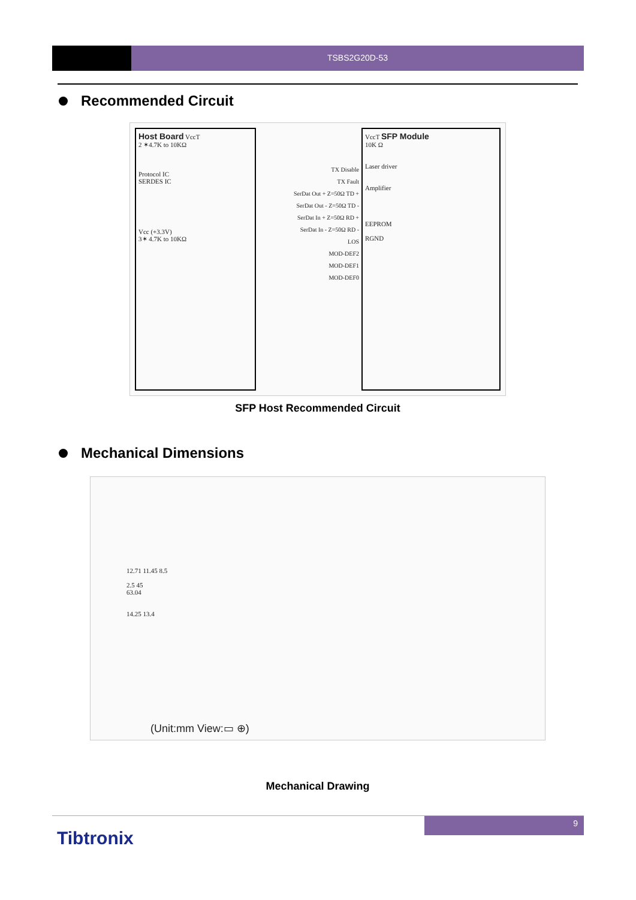TSBS2G20D-53
Recommended Circuit
Host Board VccT
2 ✶4.7K to 10KΩ
Protocol IC
SERDES IC
Vcc (+3.3V)
3✶ 4.7K to 10KΩ
TX Disable
TX Fault
SerDat Out + Z=50Ω TD +
SerDat Out - Z=50Ω TD -
SerDat In + Z=50Ω RD +
SerDat In - Z=50Ω RD -
LOS
MOD-DEF2
MOD-DEF1
MOD-DEF0
VccT SFP Module
10K Ω
Laser driver
Amplifier
EEPROM
RGND
SFP Host Recommended Circuit
Mechanical Dimensions
12.71 11.45 8.5
2.5 45
63.04
14.25 13.4
(Unit:mm View:▭ ⊕)
Mechanical Drawing
9
Tibtronix